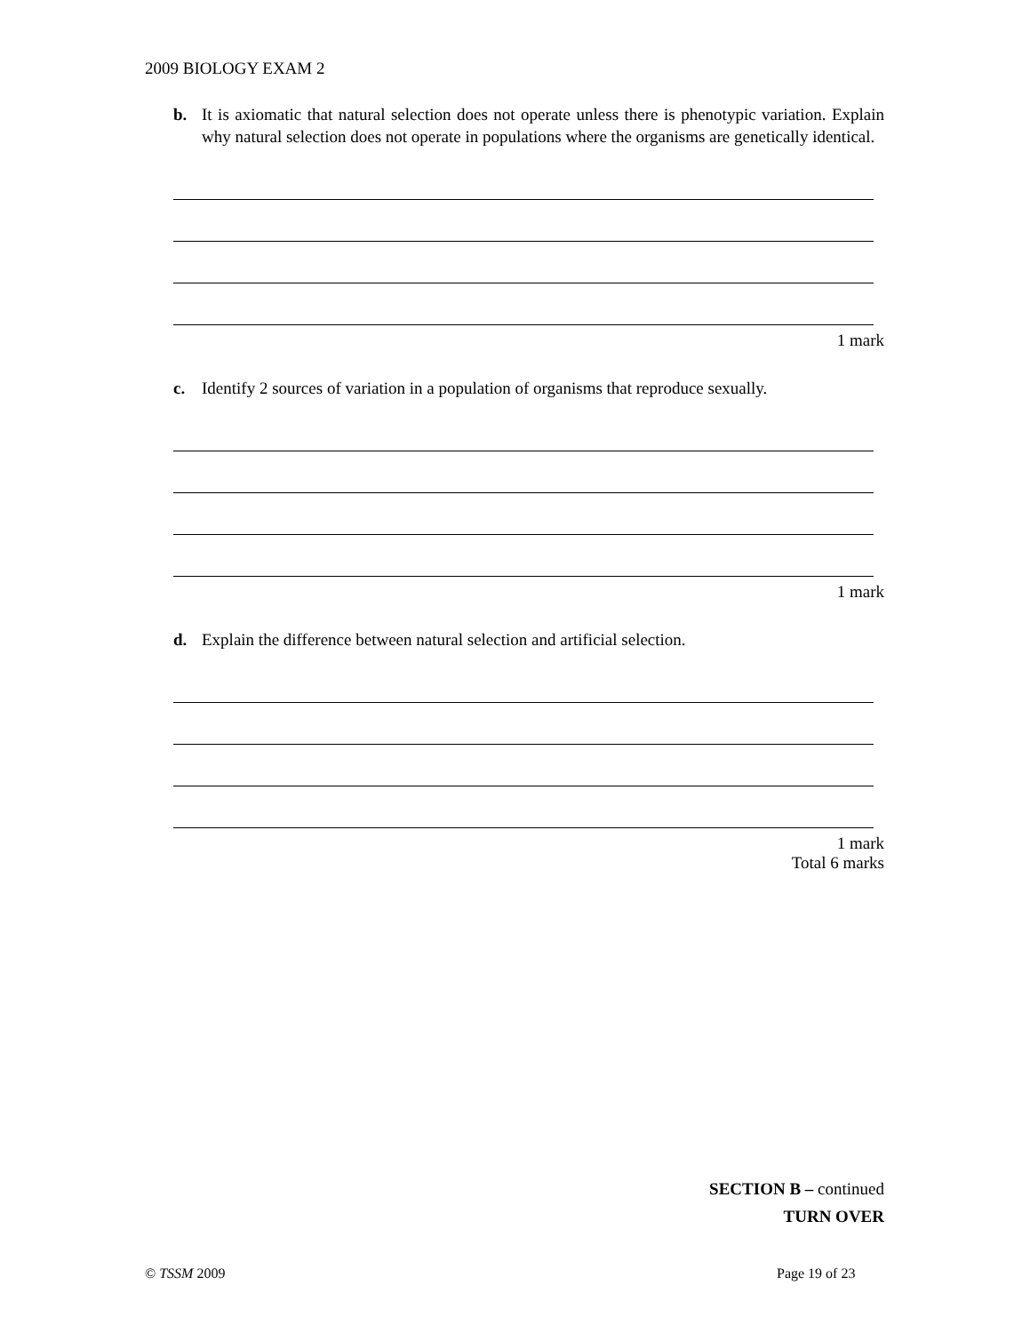2009 BIOLOGY EXAM 2
b. It is axiomatic that natural selection does not operate unless there is phenotypic variation. Explain why natural selection does not operate in populations where the organisms are genetically identical.
1 mark
c. Identify 2 sources of variation in a population of organisms that reproduce sexually.
1 mark
d. Explain the difference between natural selection and artificial selection.
1 mark
Total 6 marks
SECTION B – continued
TURN OVER
© TSSM 2009 Page 19 of 23